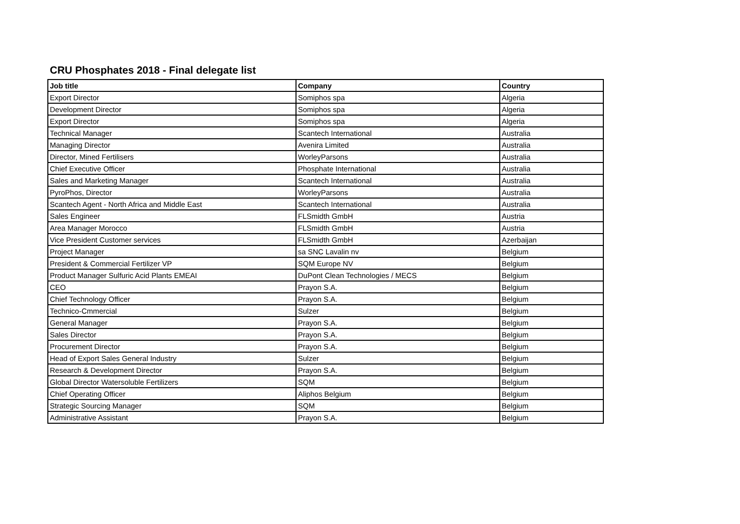CRU Phosphates 2018 - Final delegate list
| Job title | Company | Country |
| --- | --- | --- |
| Export Director | Somiphos spa | Algeria |
| Development Director | Somiphos spa | Algeria |
| Export Director | Somiphos spa | Algeria |
| Technical Manager | Scantech International | Australia |
| Managing Director | Avenira Limited | Australia |
| Director, Mined Fertilisers | WorleyParsons | Australia |
| Chief Executive Officer | Phosphate International | Australia |
| Sales and Marketing Manager | Scantech International | Australia |
| PyroPhos, Director | WorleyParsons | Australia |
| Scantech Agent - North Africa and Middle East | Scantech International | Australia |
| Sales Engineer | FLSmidth GmbH | Austria |
| Area Manager Morocco | FLSmidth GmbH | Austria |
| Vice President Customer services | FLSmidth GmbH | Azerbaijan |
| Project Manager | sa SNC Lavalin nv | Belgium |
| President & Commercial Fertilizer VP | SQM Europe NV | Belgium |
| Product Manager Sulfuric Acid Plants EMEAI | DuPont Clean Technologies / MECS | Belgium |
| CEO | Prayon S.A. | Belgium |
| Chief Technology Officer | Prayon S.A. | Belgium |
| Technico-Cmmercial | Sulzer | Belgium |
| General Manager | Prayon S.A. | Belgium |
| Sales Director | Prayon S.A. | Belgium |
| Procurement Director | Prayon S.A. | Belgium |
| Head of Export Sales General Industry | Sulzer | Belgium |
| Research & Development Director | Prayon S.A. | Belgium |
| Global Director Watersoluble Fertilizers | SQM | Belgium |
| Chief Operating Officer | Aliphos Belgium | Belgium |
| Strategic Sourcing Manager | SQM | Belgium |
| Administrative Assistant | Prayon S.A. | Belgium |